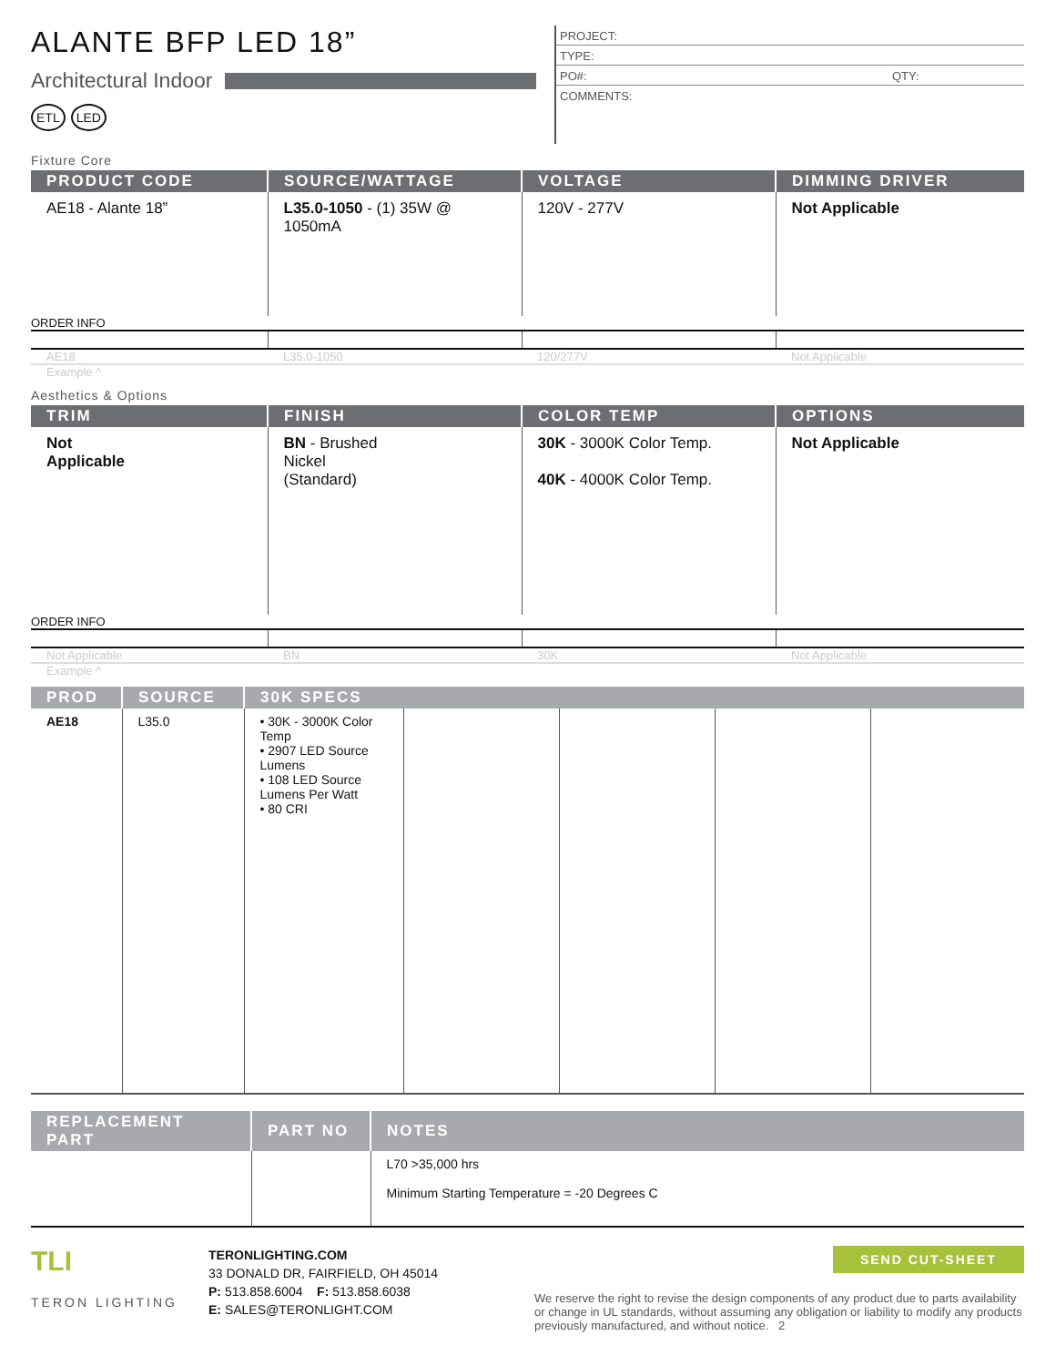ALANTE BFP LED 18”
Architectural Indoor
ETL LED
PROJECT:
TYPE:
PO#: QTY:
COMMENTS:
Fixture Core
| PRODUCT CODE | SOURCE/WATTAGE | VOLTAGE | DIMMING DRIVER |
| --- | --- | --- | --- |
| AE18 - Alante 18” | L35.0-1050 - (1) 35W @ 1050mA | 120V - 277V | Not Applicable |
| ORDER INFO | | | |
| AE18 | L35.0-1050 | 120/277V | Not Applicable |
Example ^
Aesthetics & Options
| TRIM | FINISH | COLOR TEMP | OPTIONS |
| --- | --- | --- | --- |
| Not Applicable | BN - Brushed Nickel (Standard) | 30K - 3000K Color Temp. 40K - 4000K Color Temp. | Not Applicable |
| ORDER INFO | | | |
| Not Applicable | BN | 30K | Not Applicable |
Example ^
| PROD | SOURCE | 30K SPECS | | | | |
| --- | --- | --- | --- | --- | --- | --- |
| AE18 | L35.0 | • 30K - 3000K Color Temp • 2907 LED Source Lumens • 108 LED Source Lumens Per Watt • 80 CRI | | | | |
| REPLACEMENT PART | PART NO | NOTES |
| --- | --- | --- |
| | | L70 >35,000 hrs Minimum Starting Temperature = -20 Degrees C |
TLI
TERON LIGHTING
TERONLIGHTING.COM
33 DONALD DR, FAIRFIELD, OH 45014
P: 513.858.6004 F: 513.858.6038
E: SALES@TERONLIGHT.COM
SEND CUT-SHEET
We reserve the right to revise the design components of any product due to parts availability or change in UL standards, without assuming any obligation or liability to modify any products previously manufactured, and without notice. 2